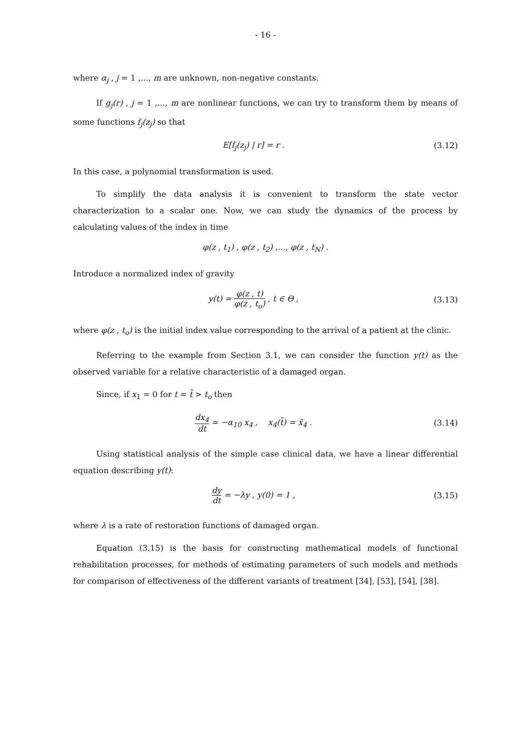- 16 -
where α<sub>j</sub> , j = 1 ,..., m are unknown, non-negative constants.
If g<sub>j</sub>(r) , j = 1 ,..., m are nonlinear functions, we can try to transform them by means of some functions f<sub>j</sub>(z<sub>j</sub>) so that
E[f<sub>j</sub>(z<sub>j</sub>) | r] = r . (3.12)
In this case, a polynomial transformation is used.
To simplify the data analysis it is convenient to transform the state vector characterization to a scalar one. Now, we can study the dynamics of the process by calculating values of the index in time
φ(z , t<sub>1</sub>) , φ(z , t<sub>2</sub>) ,..., φ(z , t<sub>N</sub>) .
Introduce a normalized index of gravity
y(t) = φ(z , t) φ(z , t<sub>o</sub>) , t ∈ Θ ,
(3.13)
where φ(z , t<sub>o</sub>) is the initial index value corresponding to the arrival of a patient at the clinic.
Referring to the example from Section 3.1, we can consider the function y(t) as the observed variable for a relative characteristic of a damaged organ.
Since, if x<sub>1</sub> = 0 for t = t̃ > t<sub>o</sub> then
dx<sub>4</sub> dt = −α<sub>10</sub> x<sub>4</sub> , x<sub>4</sub>(t̃) = x̃<sub>4</sub> .
(3.14)
Using statistical analysis of the simple case clinical data, we have a linear differential equation describing y(t):
dy dt = −λy , y(0) = 1 , (3.15)
where λ is a rate of restoration functions of damaged organ.
Equation (3.15) is the basis for constructing mathematical models of functional rehabilitation processes, for methods of estimating parameters of such models and methods for comparison of effectiveness of the different variants of treatment [34], [53], [54], [38].